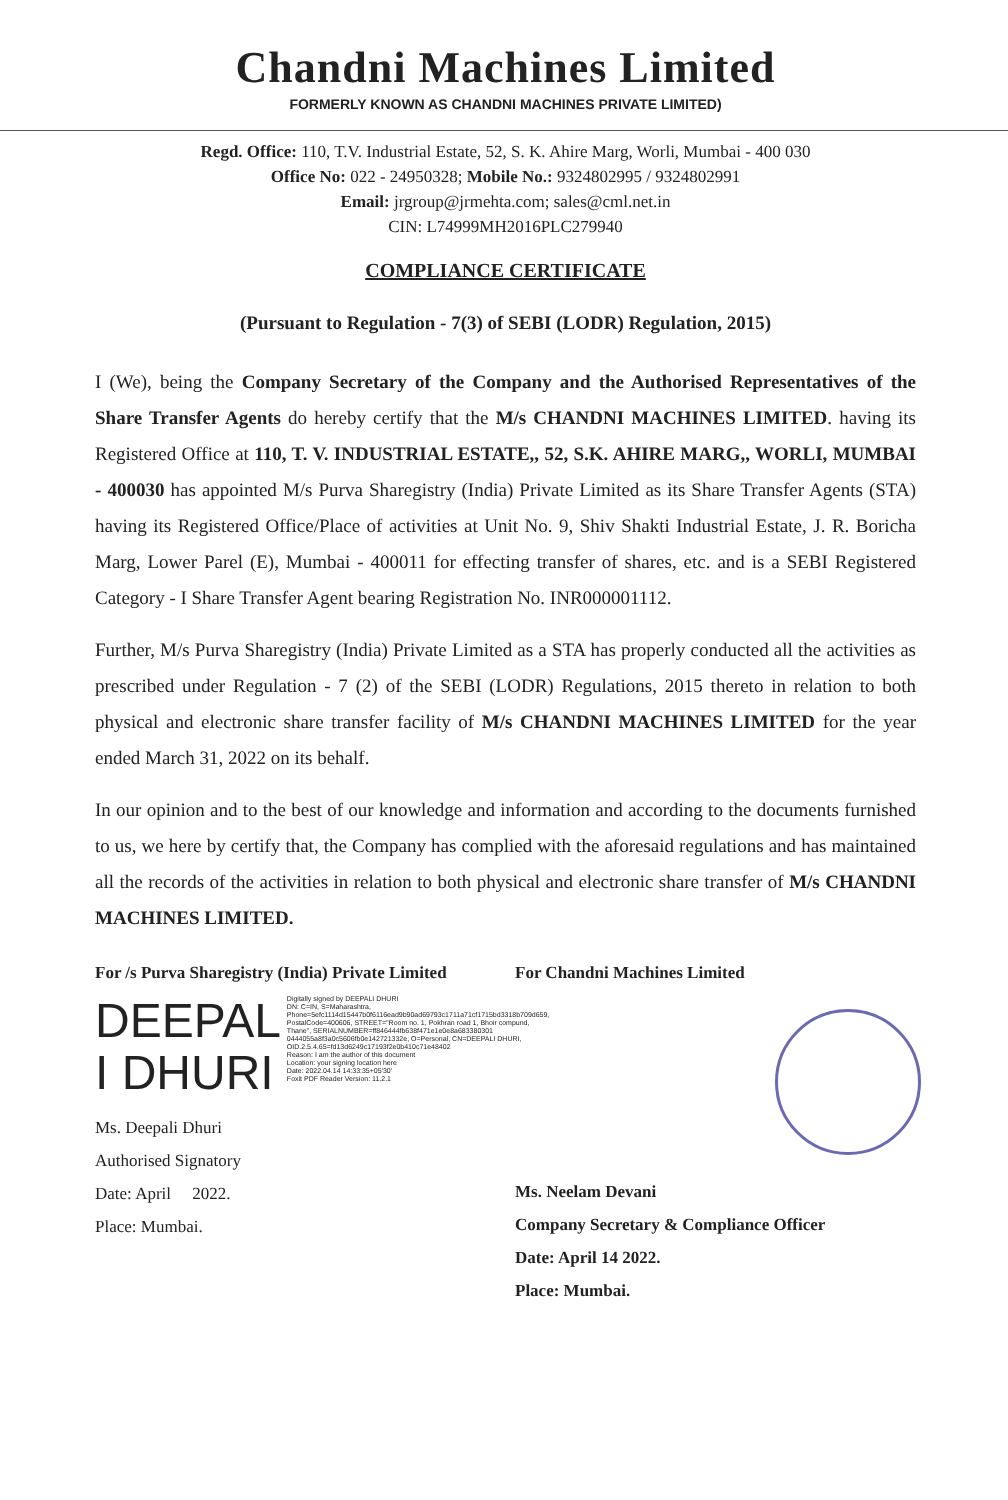Chandni Machines Limited
FORMERLY KNOWN AS CHANDNI MACHINES PRIVATE LIMITED)
Regd. Office: 110, T.V. Industrial Estate, 52, S. K. Ahire Marg, Worli, Mumbai - 400 030
Office No: 022 - 24950328; Mobile No.: 9324802995 / 9324802991
Email: jrgroup@jrmehta.com; sales@cml.net.in
CIN: L74999MH2016PLC279940
COMPLIANCE CERTIFICATE
(Pursuant to Regulation - 7(3) of SEBI (LODR) Regulation, 2015)
I (We), being the Company Secretary of the Company and the Authorised Representatives of the Share Transfer Agents do hereby certify that the M/s CHANDNI MACHINES LIMITED. having its Registered Office at 110, T. V. INDUSTRIAL ESTATE,, 52, S.K. AHIRE MARG,, WORLI, MUMBAI - 400030 has appointed M/s Purva Sharegistry (India) Private Limited as its Share Transfer Agents (STA) having its Registered Office/Place of activities at Unit No. 9, Shiv Shakti Industrial Estate, J. R. Boricha Marg, Lower Parel (E), Mumbai - 400011 for effecting transfer of shares, etc. and is a SEBI Registered Category - I Share Transfer Agent bearing Registration No. INR000001112.
Further, M/s Purva Sharegistry (India) Private Limited as a STA has properly conducted all the activities as prescribed under Regulation - 7 (2) of the SEBI (LODR) Regulations, 2015 thereto in relation to both physical and electronic share transfer facility of M/s CHANDNI MACHINES LIMITED for the year ended March 31, 2022 on its behalf.
In our opinion and to the best of our knowledge and information and according to the documents furnished to us, we here by certify that, the Company has complied with the aforesaid regulations and has maintained all the records of the activities in relation to both physical and electronic share transfer of M/s CHANDNI MACHINES LIMITED.
For /s Purva Sharegistry (India) Private Limited
DEEPAL
I DHURI
Digitally signed by DEEPALI DHURI
DN: C=IN, S=Maharashtra, Phone=5efc1114d15447b0f6116ead9b90ad69793c1711a71cf1715bd3318b709d659, PostalCode=400606, STREET="Room no. 1, Pokhran road 1, Bhoir compund, Thane", SERIALNUMBER=ff846444fb638f471e1e0e8a683380301 0444055a8f3a0c5606fb0e142721332e, O=Personal, CN=DEEPALI DHURI, OID.2.5.4.65=fd13d6249c17193f2e0b410c71e48402
Reason: I am the author of this document
Location: your signing location here
Date: 2022.04.14 14:33:35+05'30'
Foxit PDF Reader Version: 11.2.1
Ms. Deepali Dhuri
Authorised Signatory
Date: April 2022.
Place: Mumbai.
For Chandni Machines Limited
Ms. Neelam Devani
Company Secretary & Compliance Officer
Date: April 14 2022.
Place: Mumbai.